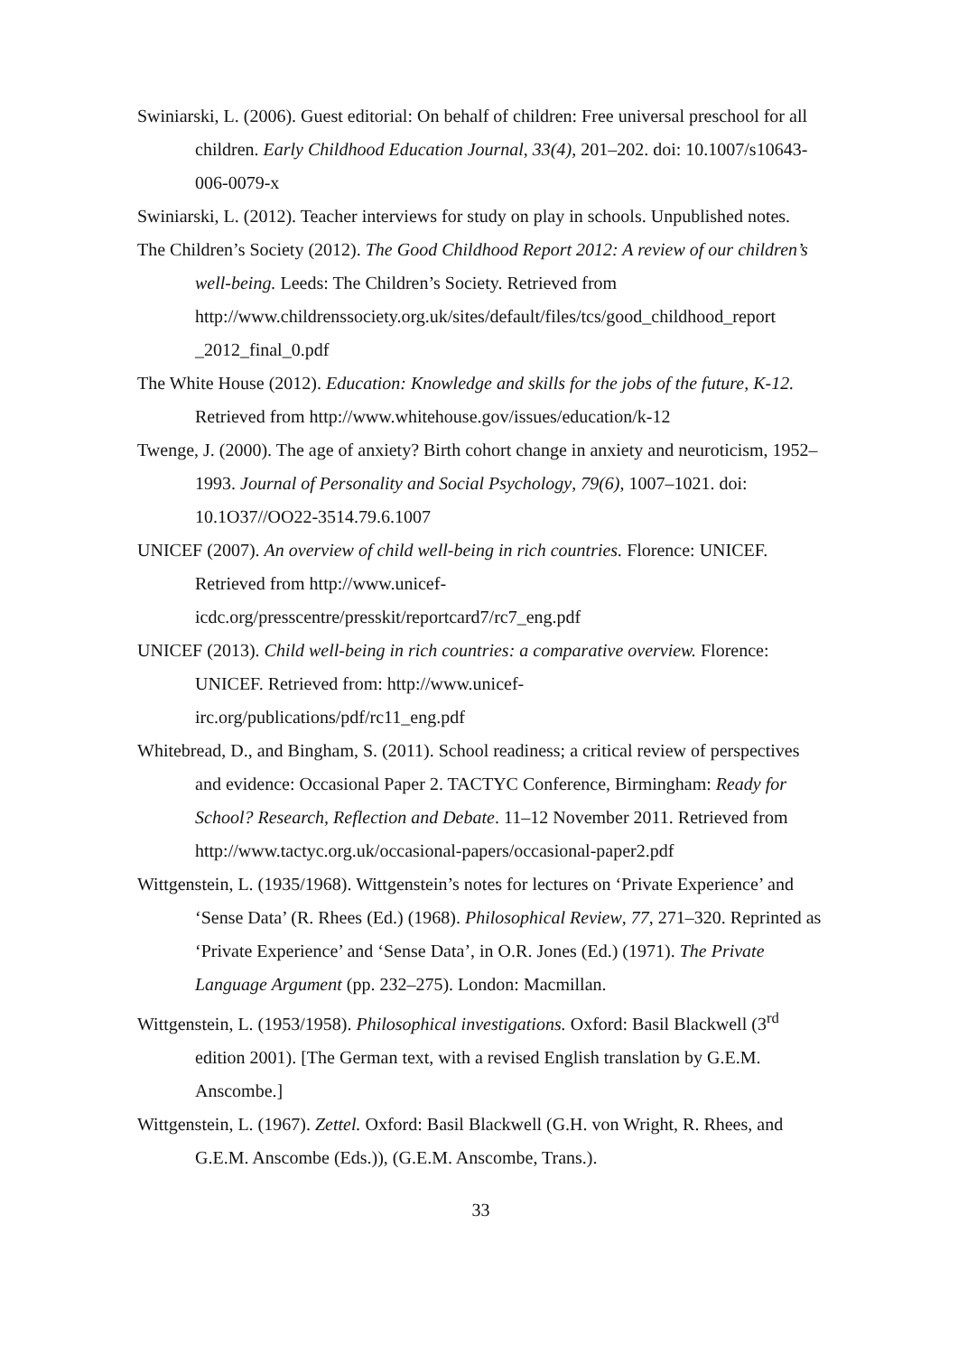Swiniarski, L. (2006). Guest editorial: On behalf of children: Free universal preschool for all children. Early Childhood Education Journal, 33(4), 201–202. doi: 10.1007/s10643-006-0079-x
Swiniarski, L. (2012). Teacher interviews for study on play in schools. Unpublished notes.
The Children’s Society (2012). The Good Childhood Report 2012: A review of our children’s well-being. Leeds: The Children’s Society. Retrieved from http://www.childrenssociety.org.uk/sites/default/files/tcs/good_childhood_report _2012_final_0.pdf
The White House (2012). Education: Knowledge and skills for the jobs of the future, K-12. Retrieved from http://www.whitehouse.gov/issues/education/k-12
Twenge, J. (2000). The age of anxiety? Birth cohort change in anxiety and neuroticism, 1952–1993. Journal of Personality and Social Psychology, 79(6), 1007–1021. doi: 10.1O37//OO22-3514.79.6.1007
UNICEF (2007). An overview of child well-being in rich countries. Florence: UNICEF. Retrieved from http://www.unicef-
icdc.org/presscentre/presskit/reportcard7/rc7_eng.pdf
UNICEF (2013). Child well-being in rich countries: a comparative overview. Florence: UNICEF. Retrieved from: http://www.unicef-
irc.org/publications/pdf/rc11_eng.pdf
Whitebread, D., and Bingham, S. (2011). School readiness; a critical review of perspectives and evidence: Occasional Paper 2. TACTYC Conference, Birmingham: Ready for School? Research, Reflection and Debate. 11–12 November 2011. Retrieved from http://www.tactyc.org.uk/occasional-papers/occasional-paper2.pdf
Wittgenstein, L. (1935/1968). Wittgenstein’s notes for lectures on ‘Private Experience’ and ‘Sense Data’ (R. Rhees (Ed.) (1968). Philosophical Review, 77, 271–320. Reprinted as ‘Private Experience’ and ‘Sense Data’, in O.R. Jones (Ed.) (1971). The Private Language Argument (pp. 232–275). London: Macmillan.
Wittgenstein, L. (1953/1958). Philosophical investigations. Oxford: Basil Blackwell (3<sup>rd</sup> edition 2001). [The German text, with a revised English translation by G.E.M. Anscombe.]
Wittgenstein, L. (1967). Zettel. Oxford: Basil Blackwell (G.H. von Wright, R. Rhees, and G.E.M. Anscombe (Eds.)), (G.E.M. Anscombe, Trans.).
33